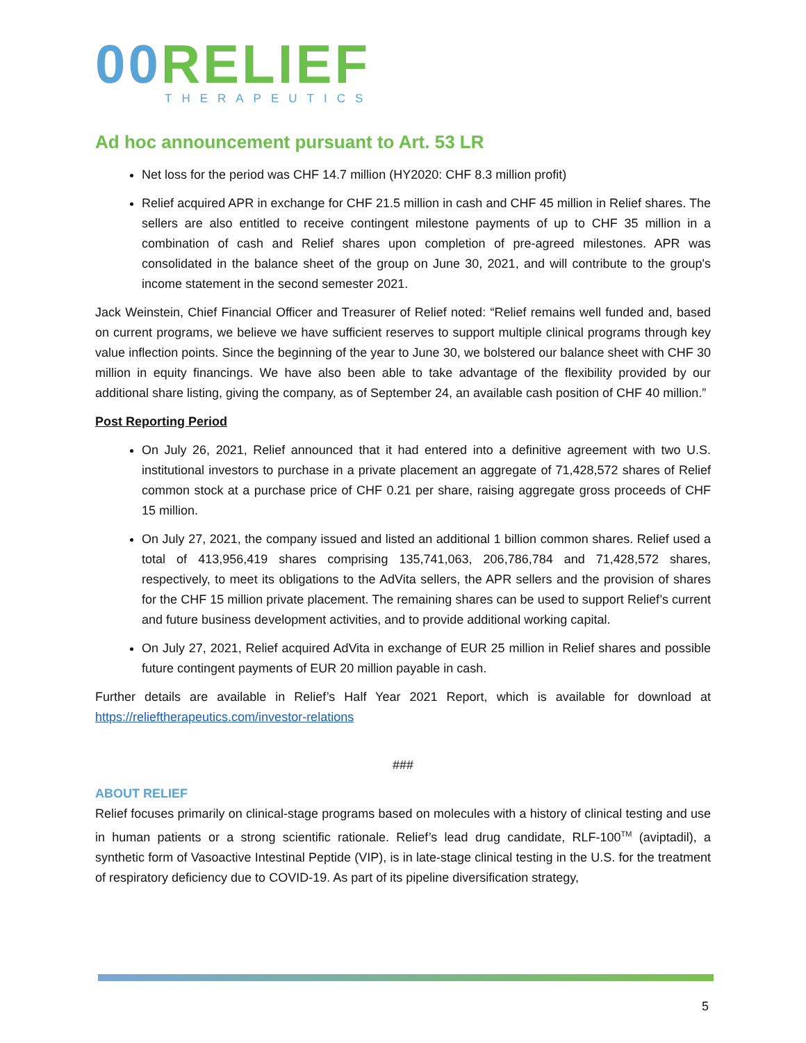00 RELIEF
THERAPEUTICS
Ad hoc announcement pursuant to Art. 53 LR
Net loss for the period was CHF 14.7 million (HY2020: CHF 8.3 million profit)
Relief acquired APR in exchange for CHF 21.5 million in cash and CHF 45 million in Relief shares. The sellers are also entitled to receive contingent milestone payments of up to CHF 35 million in a combination of cash and Relief shares upon completion of pre-agreed milestones. APR was consolidated in the balance sheet of the group on June 30, 2021, and will contribute to the group's income statement in the second semester 2021.
Jack Weinstein, Chief Financial Officer and Treasurer of Relief noted: “Relief remains well funded and, based on current programs, we believe we have sufficient reserves to support multiple clinical programs through key value inflection points. Since the beginning of the year to June 30, we bolstered our balance sheet with CHF 30 million in equity financings. We have also been able to take advantage of the flexibility provided by our additional share listing, giving the company, as of September 24, an available cash position of CHF 40 million.”
Post Reporting Period
On July 26, 2021, Relief announced that it had entered into a definitive agreement with two U.S. institutional investors to purchase in a private placement an aggregate of 71,428,572 shares of Relief common stock at a purchase price of CHF 0.21 per share, raising aggregate gross proceeds of CHF 15 million.
On July 27, 2021, the company issued and listed an additional 1 billion common shares. Relief used a total of 413,956,419 shares comprising 135,741,063, 206,786,784 and 71,428,572 shares, respectively, to meet its obligations to the AdVita sellers, the APR sellers and the provision of shares for the CHF 15 million private placement. The remaining shares can be used to support Relief’s current and future business development activities, and to provide additional working capital.
On July 27, 2021, Relief acquired AdVita in exchange of EUR 25 million in Relief shares and possible future contingent payments of EUR 20 million payable in cash.
Further details are available in Relief’s Half Year 2021 Report, which is available for download at https://relieftherapeutics.com/investor-relations
###
ABOUT RELIEF
Relief focuses primarily on clinical-stage programs based on molecules with a history of clinical testing and use in human patients or a strong scientific rationale. Relief’s lead drug candidate, RLF-100<sup>TM</sup> (aviptadil), a synthetic form of Vasoactive Intestinal Peptide (VIP), is in late-stage clinical testing in the U.S. for the treatment of respiratory deficiency due to COVID-19. As part of its pipeline diversification strategy,
5